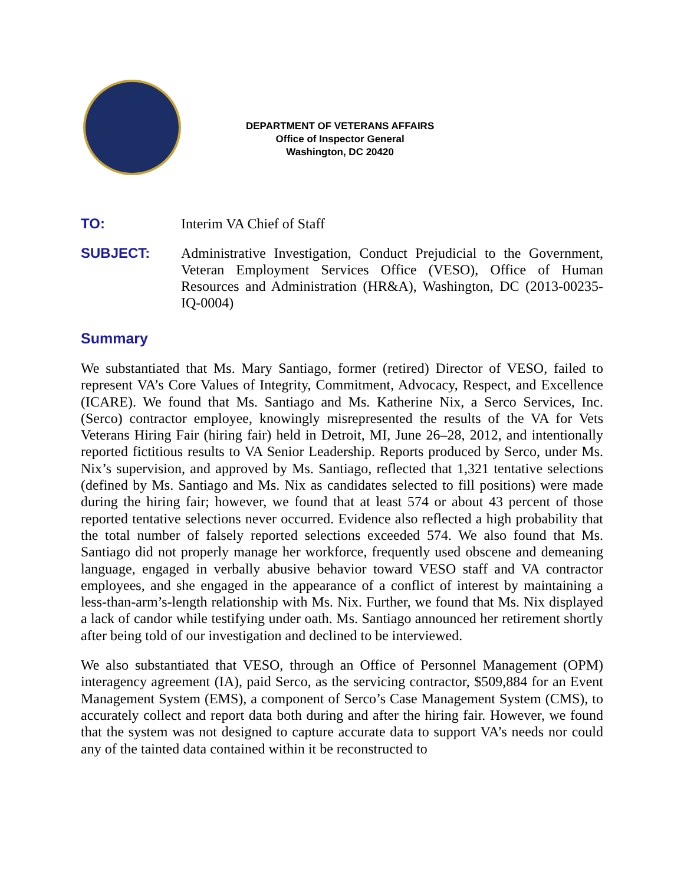DEPARTMENT OF VETERANS AFFAIRS
Office of Inspector General
Washington, DC 20420
TO: Interim VA Chief of Staff
SUBJECT: Administrative Investigation, Conduct Prejudicial to the Government, Veteran Employment Services Office (VESO), Office of Human Resources and Administration (HR&A), Washington, DC (2013-00235-IQ-0004)
Summary
We substantiated that Ms. Mary Santiago, former (retired) Director of VESO, failed to represent VA’s Core Values of Integrity, Commitment, Advocacy, Respect, and Excellence (ICARE). We found that Ms. Santiago and Ms. Katherine Nix, a Serco Services, Inc. (Serco) contractor employee, knowingly misrepresented the results of the VA for Vets Veterans Hiring Fair (hiring fair) held in Detroit, MI, June 26–28, 2012, and intentionally reported fictitious results to VA Senior Leadership. Reports produced by Serco, under Ms. Nix’s supervision, and approved by Ms. Santiago, reflected that 1,321 tentative selections (defined by Ms. Santiago and Ms. Nix as candidates selected to fill positions) were made during the hiring fair; however, we found that at least 574 or about 43 percent of those reported tentative selections never occurred. Evidence also reflected a high probability that the total number of falsely reported selections exceeded 574. We also found that Ms. Santiago did not properly manage her workforce, frequently used obscene and demeaning language, engaged in verbally abusive behavior toward VESO staff and VA contractor employees, and she engaged in the appearance of a conflict of interest by maintaining a less-than-arm’s-length relationship with Ms. Nix. Further, we found that Ms. Nix displayed a lack of candor while testifying under oath. Ms. Santiago announced her retirement shortly after being told of our investigation and declined to be interviewed.
We also substantiated that VESO, through an Office of Personnel Management (OPM) interagency agreement (IA), paid Serco, as the servicing contractor, $509,884 for an Event Management System (EMS), a component of Serco’s Case Management System (CMS), to accurately collect and report data both during and after the hiring fair. However, we found that the system was not designed to capture accurate data to support VA’s needs nor could any of the tainted data contained within it be reconstructed to